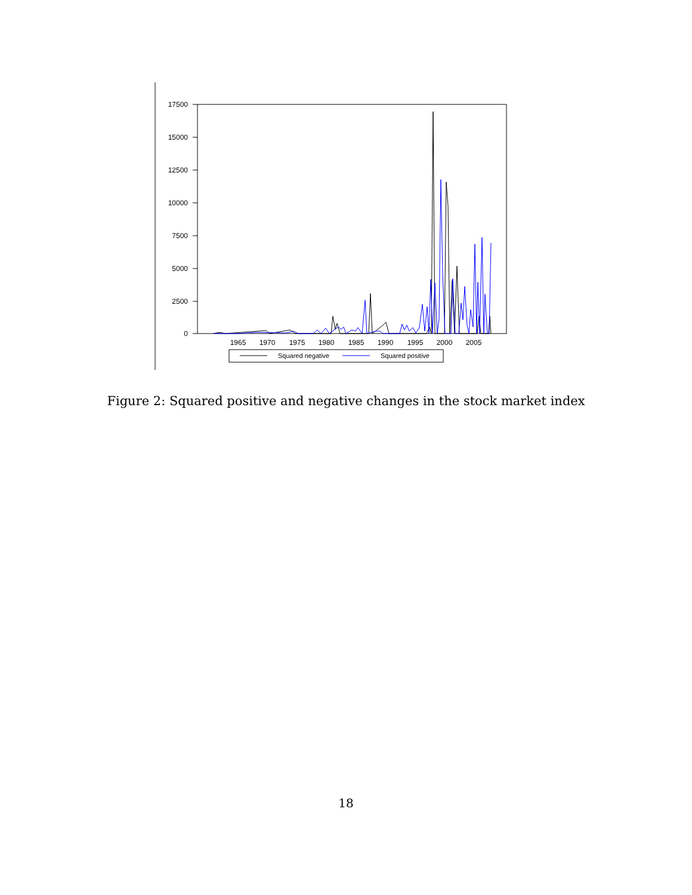17500
15000
12500
10000
7500
5000
2500
0
1965
1970
1975
1980
1985
1990
1995
2000
2005
Squared negative
Squared positive
Figure 2: Squared positive and negative changes in the stock market index
18